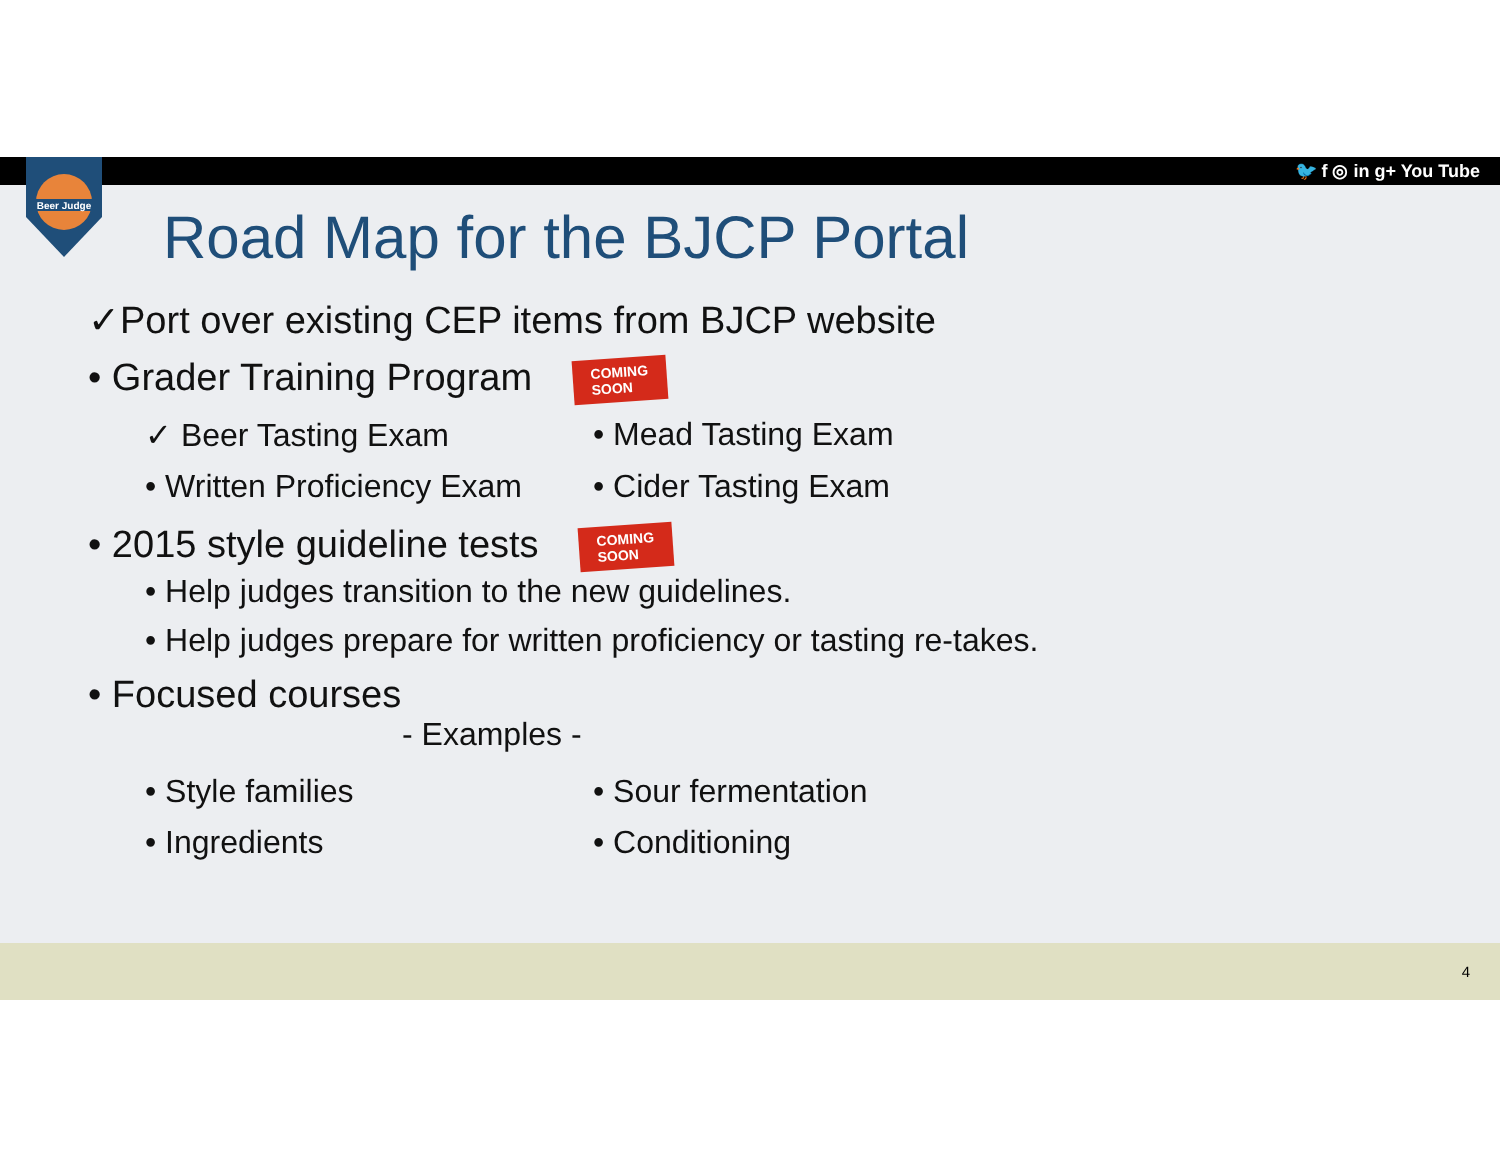🐦 f ◎ in g+ You Tube
Beer Judge
Road Map for the BJCP Portal
✓Port over existing CEP items from BJCP website
• Grader Training Program COMING
SOON
✓ Beer Tasting Exam • Mead Tasting Exam
• Written Proficiency Exam
• Cider Tasting Exam
• 2015 style guideline tests COMING
SOON
• Help judges transition to the new guidelines.
• Help judges prepare for written proficiency or tasting re-takes.
• Focused courses
- Examples -
• Style families • Sour fermentation
• Ingredients • Conditioning
4